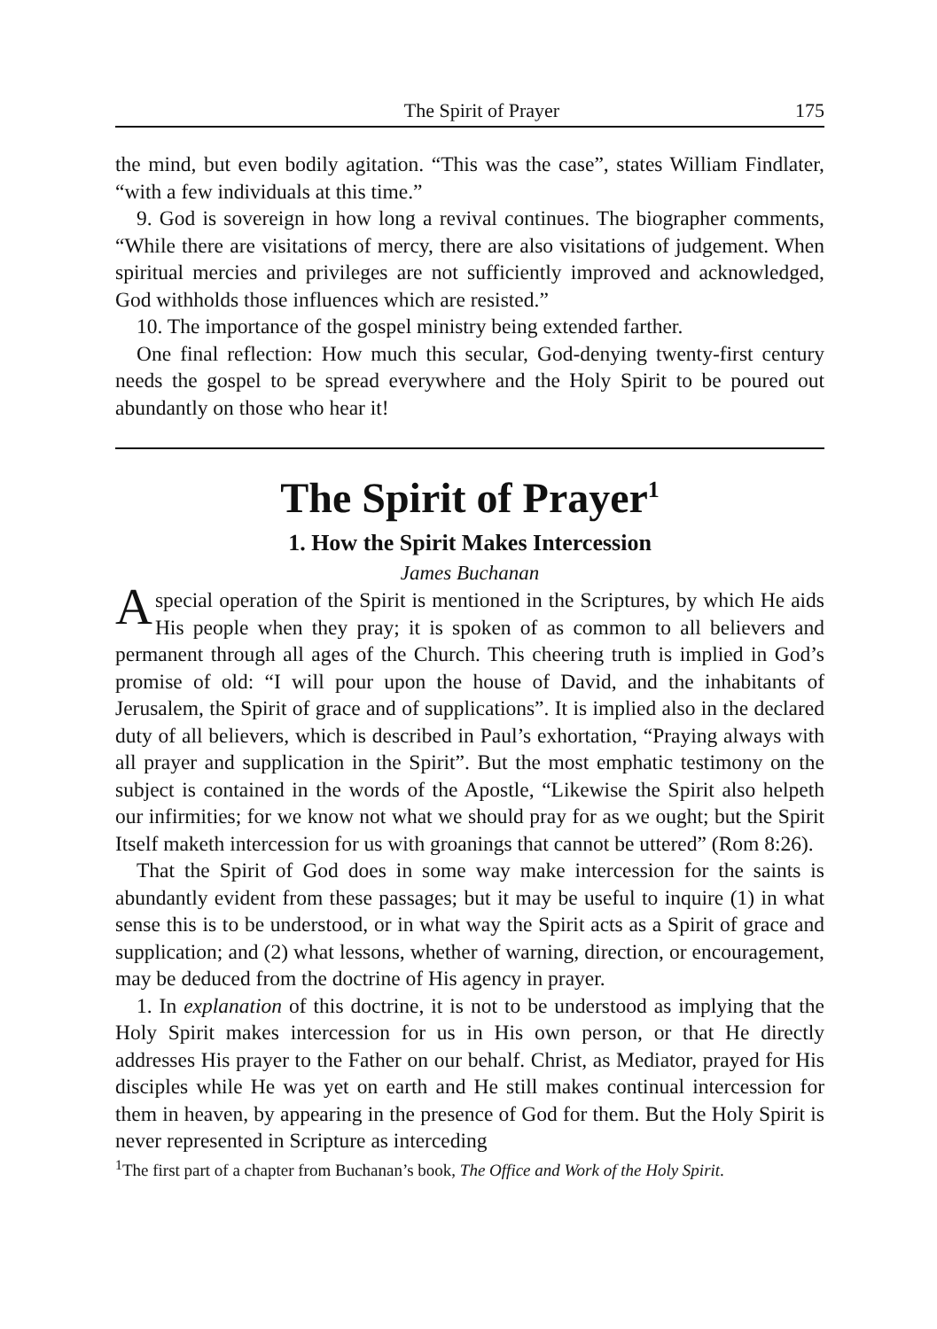The Spirit of Prayer 175
the mind, but even bodily agitation. “This was the case”, states William Findlater, “with a few individuals at this time.”
9. God is sovereign in how long a revival continues. The biographer comments, “While there are visitations of mercy, there are also visitations of judgement. When spiritual mercies and privileges are not sufficiently improved and acknowledged, God withholds those influences which are resisted.”
10. The importance of the gospel ministry being extended farther.
One final reflection: How much this secular, God-denying twenty-first century needs the gospel to be spread everywhere and the Holy Spirit to be poured out abundantly on those who hear it!
The Spirit of Prayer<sup>1</sup>
1. How the Spirit Makes Intercession
James Buchanan
Aspecial operation of the Spirit is mentioned in the Scriptures, by which He aids His people when they pray; it is spoken of as common to all believers and permanent through all ages of the Church. This cheering truth is implied in God’s promise of old: “I will pour upon the house of David, and the inhabitants of Jerusalem, the Spirit of grace and of supplications”. It is implied also in the declared duty of all believers, which is described in Paul’s exhortation, “Praying always with all prayer and supplication in the Spirit”. But the most emphatic testimony on the subject is contained in the words of the Apostle, “Likewise the Spirit also helpeth our infirmities; for we know not what we should pray for as we ought; but the Spirit Itself maketh intercession for us with groanings that cannot be uttered” (Rom 8:26).
That the Spirit of God does in some way make intercession for the saints is abundantly evident from these passages; but it may be useful to inquire (1) in what sense this is to be understood, or in what way the Spirit acts as a Spirit of grace and supplication; and (2) what lessons, whether of warning, direction, or encouragement, may be deduced from the doctrine of His agency in prayer.
1. In explanation of this doctrine, it is not to be understood as implying that the Holy Spirit makes intercession for us in His own person, or that He directly addresses His prayer to the Father on our behalf. Christ, as Mediator, prayed for His disciples while He was yet on earth and He still makes continual intercession for them in heaven, by appearing in the presence of God for them. But the Holy Spirit is never represented in Scripture as interceding
<sup>1</sup> The first part of a chapter from Buchanan’s book, The Office and Work of the Holy Spirit.